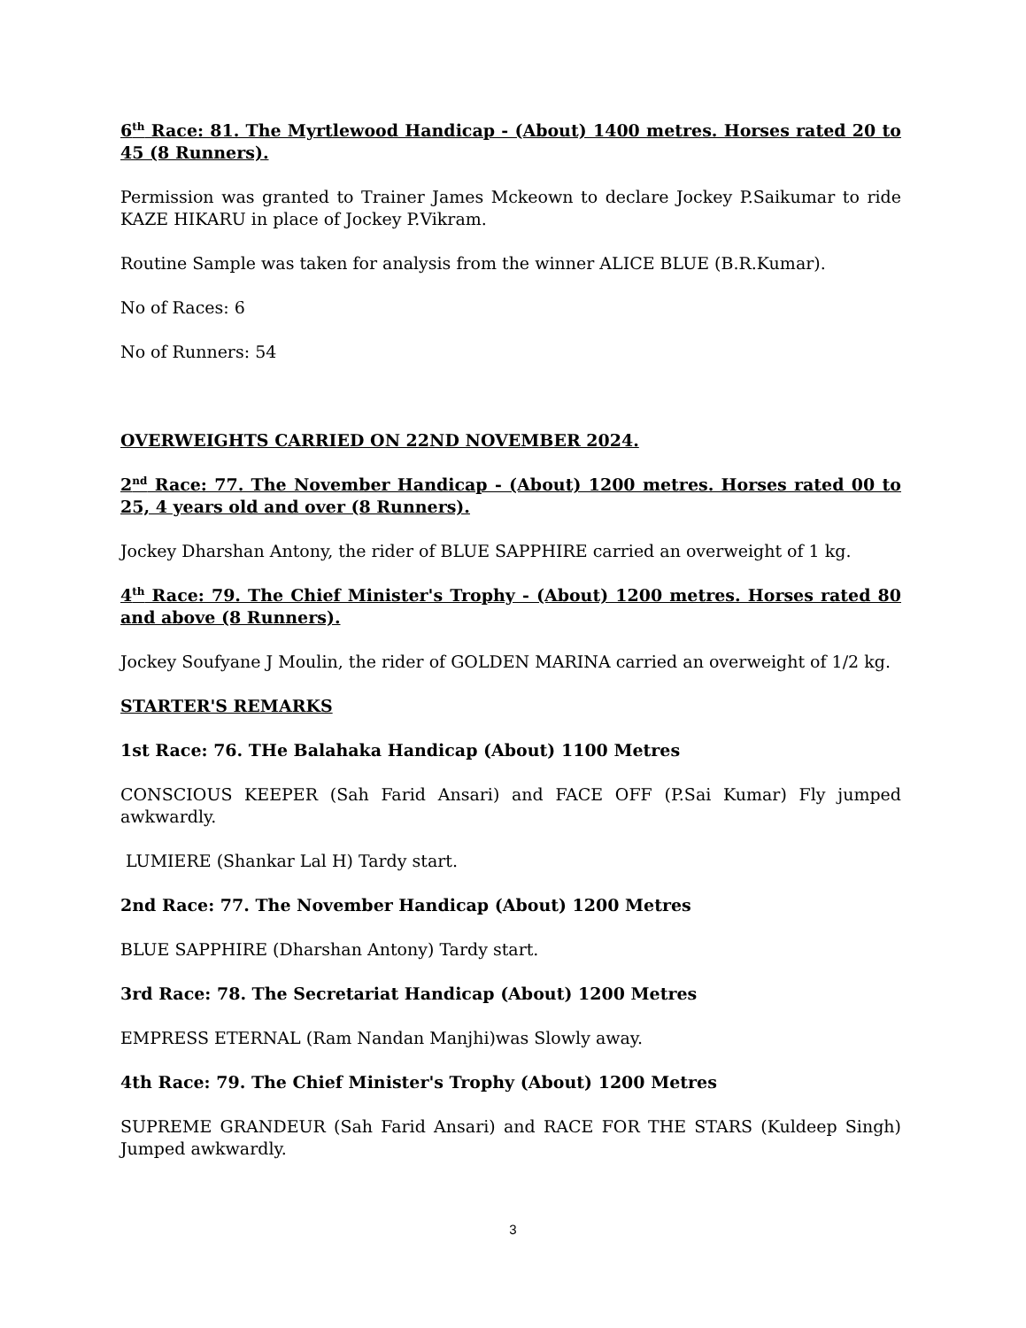6<sup>th</sup> Race: 81. The Myrtlewood Handicap - (About) 1400 metres. Horses rated 20 to 45 (8 Runners).
Permission was granted to Trainer James Mckeown to declare Jockey P.Saikumar to ride KAZE HIKARU in place of Jockey P.Vikram.
Routine Sample was taken for analysis from the winner ALICE BLUE (B.R.Kumar).
No of Races: 6
No of Runners: 54
OVERWEIGHTS CARRIED ON 22ND NOVEMBER 2024.
2<sup>nd</sup> Race: 77. The November Handicap - (About) 1200 metres. Horses rated 00 to 25, 4 years old and over (8 Runners).
Jockey Dharshan Antony, the rider of BLUE SAPPHIRE carried an overweight of 1 kg.
4<sup>th</sup> Race: 79. The Chief Minister's Trophy - (About) 1200 metres. Horses rated 80 and above (8 Runners).
Jockey Soufyane J Moulin, the rider of GOLDEN MARINA carried an overweight of 1/2 kg.
STARTER'S REMARKS
1st Race: 76. THe Balahaka Handicap (About) 1100 Metres
CONSCIOUS KEEPER (Sah Farid Ansari) and FACE OFF (P.Sai Kumar) Fly jumped awkwardly.
LUMIERE (Shankar Lal H) Tardy start.
2nd Race: 77. The November Handicap (About) 1200 Metres
BLUE SAPPHIRE (Dharshan Antony) Tardy start.
3rd Race: 78. The Secretariat Handicap (About) 1200 Metres
EMPRESS ETERNAL (Ram Nandan Manjhi)was Slowly away.
4th Race: 79. The Chief Minister's Trophy (About) 1200 Metres
SUPREME GRANDEUR (Sah Farid Ansari) and RACE FOR THE STARS (Kuldeep Singh) Jumped awkwardly.
3